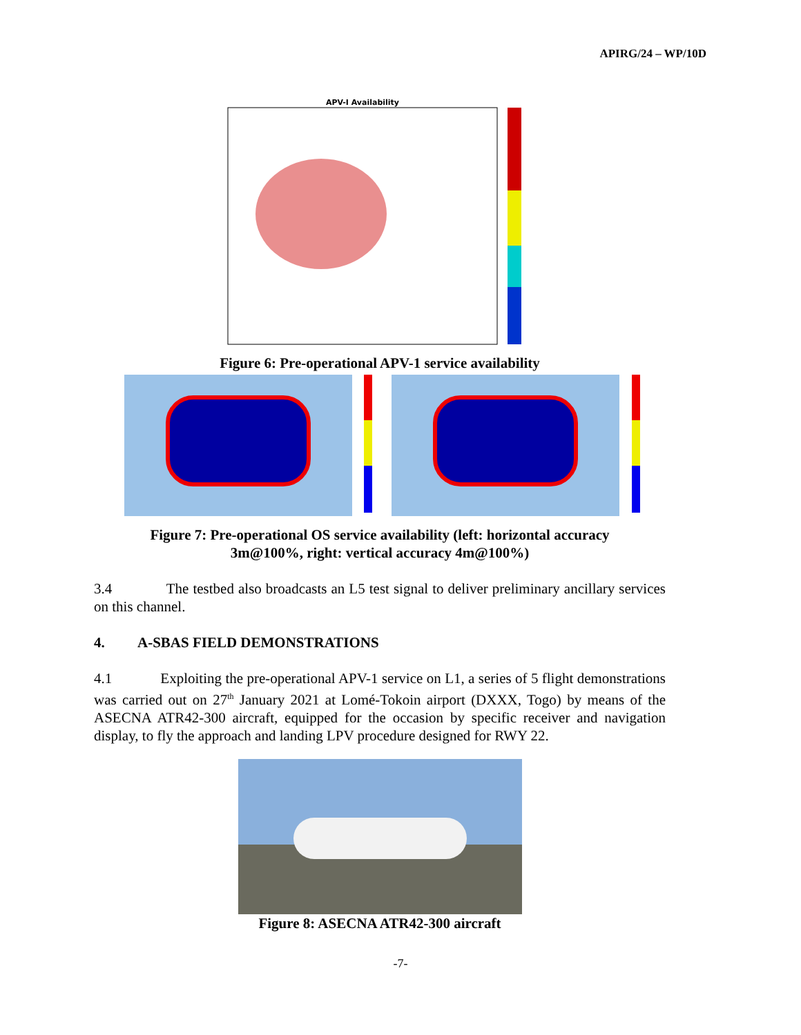APIRG/24 – WP/10D
APV-I Availability
Figure 6: Pre-operational APV-1 service availability
Figure 7: Pre-operational OS service availability (left: horizontal accuracy
3m@100%, right: vertical accuracy 4m@100%)
3.4 The testbed also broadcasts an L5 test signal to deliver preliminary ancillary services on this channel.
4. A-SBAS FIELD DEMONSTRATIONS
4.1 Exploiting the pre-operational APV-1 service on L1, a series of 5 flight demonstrations was carried out on 27<sup>th</sup> January 2021 at Lomé-Tokoin airport (DXXX, Togo) by means of the ASECNA ATR42-300 aircraft, equipped for the occasion by specific receiver and navigation display, to fly the approach and landing LPV procedure designed for RWY 22.
Figure 8: ASECNA ATR42-300 aircraft
-7-